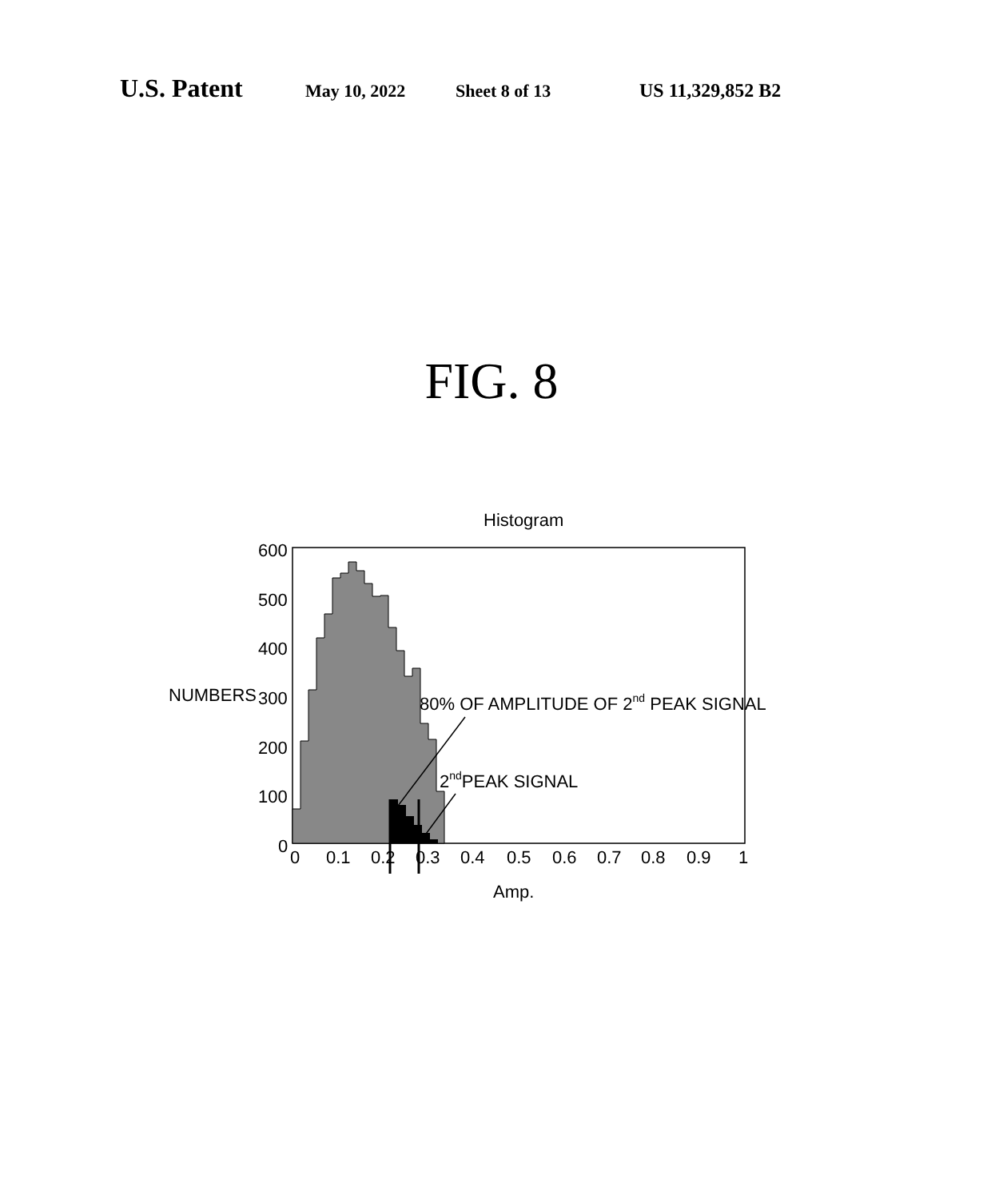U.S. Patent May 10, 2022 Sheet 8 of 13 US 11,329,852 B2
FIG. 8
Histogram
600
500
400
300
200
100
0
NUMBERS
0
0.1
0.2
0.3
0.4
0.5
0.6
0.7
0.8
0.9
1
Amp.
80% OF AMPLITUDE OF 2nd PEAK SIGNAL
2ndPEAK SIGNAL